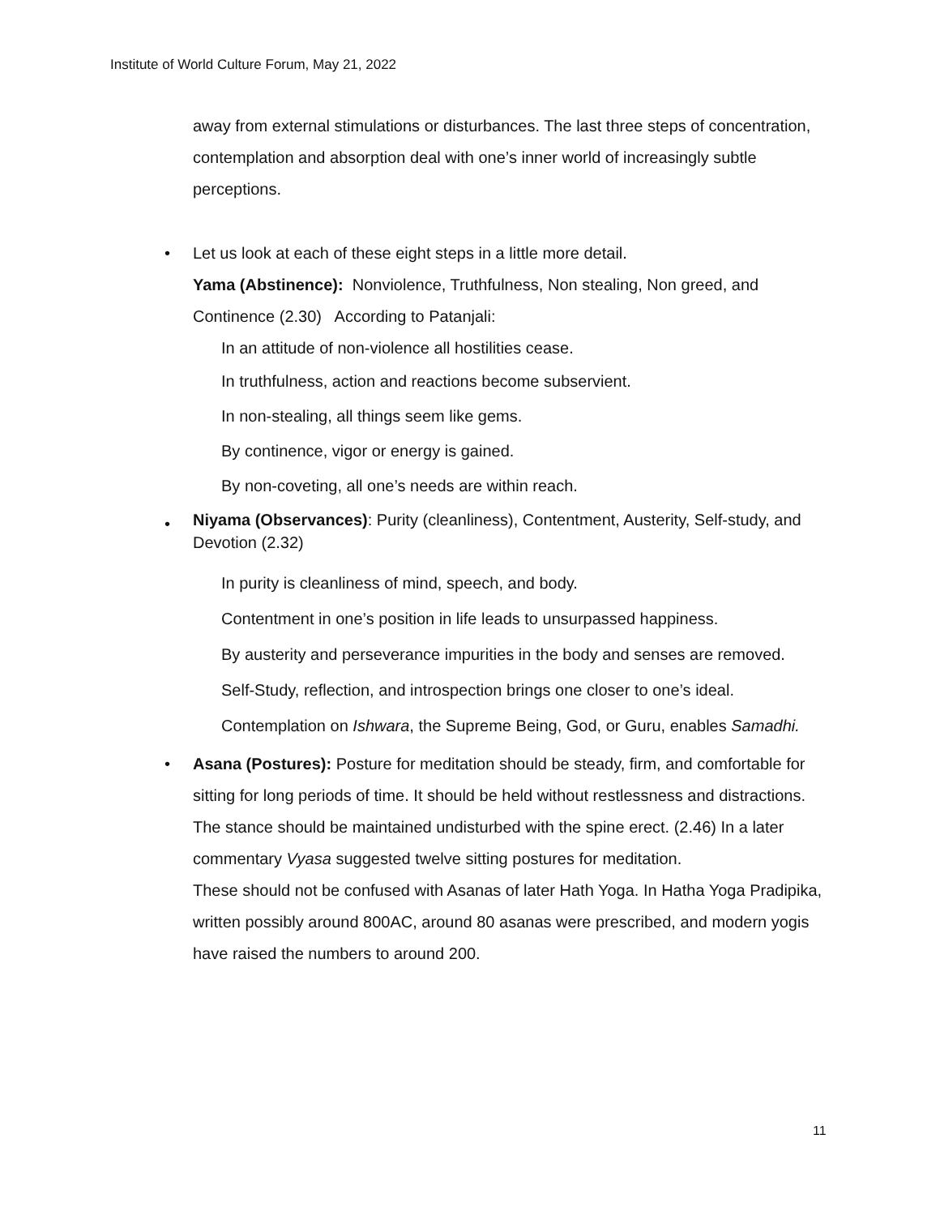Institute of World Culture Forum, May 21, 2022
away from external stimulations or disturbances. The last three steps of concentration, contemplation and absorption deal with one’s inner world of increasingly subtle perceptions.
•
Let us look at each of these eight steps in a little more detail.
Yama (Abstinence): Nonviolence, Truthfulness, Non stealing, Non greed, and Continence (2.30) According to Patanjali:
In an attitude of non-violence all hostilities cease.
In truthfulness, action and reactions become subservient.
In non-stealing, all things seem like gems.
By continence, vigor or energy is gained.
By non-coveting, all one’s needs are within reach.
•
Niyama (Observances): Purity (cleanliness), Contentment, Austerity, Self-study, and Devotion (2.32)
In purity is cleanliness of mind, speech, and body.
Contentment in one’s position in life leads to unsurpassed happiness.
By austerity and perseverance impurities in the body and senses are removed.
Self-Study, reflection, and introspection brings one closer to one’s ideal.
Contemplation on Ishwara, the Supreme Being, God, or Guru, enables Samadhi.
•
Asana (Postures): Posture for meditation should be steady, firm, and comfortable for sitting for long periods of time. It should be held without restlessness and distractions. The stance should be maintained undisturbed with the spine erect. (2.46) In a later commentary Vyasa suggested twelve sitting postures for meditation.
These should not be confused with Asanas of later Hath Yoga. In Hatha Yoga Pradipika, written possibly around 800AC, around 80 asanas were prescribed, and modern yogis have raised the numbers to around 200.
11